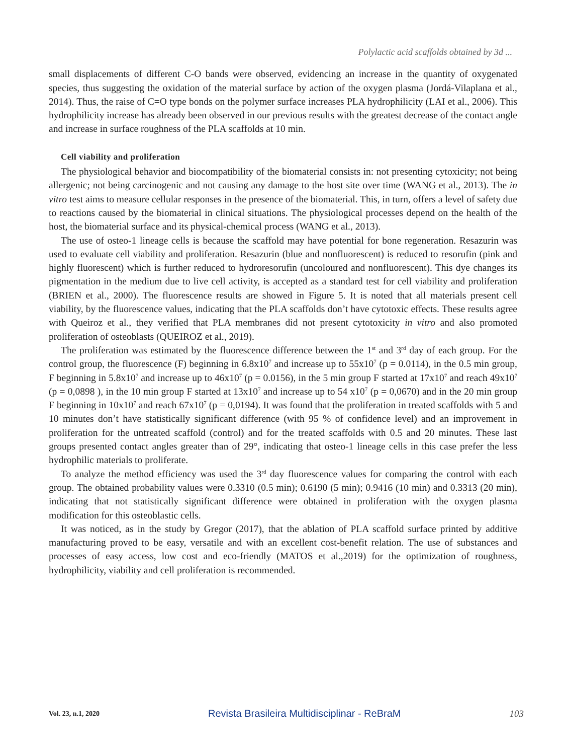Polylactic acid scaffolds obtained by 3d ...
small displacements of different C-O bands were observed, evidencing an increase in the quantity of oxygenated species, thus suggesting the oxidation of the material surface by action of the oxygen plasma (Jordá-Vilaplana et al., 2014). Thus, the raise of C=O type bonds on the polymer surface increases PLA hydrophilicity (LAI et al., 2006). This hydrophilicity increase has already been observed in our previous results with the greatest decrease of the contact angle and increase in surface roughness of the PLA scaffolds at 10 min.
Cell viability and proliferation
The physiological behavior and biocompatibility of the biomaterial consists in: not presenting cytoxicity; not being allergenic; not being carcinogenic and not causing any damage to the host site over time (WANG et al., 2013). The in vitro test aims to measure cellular responses in the presence of the biomaterial. This, in turn, offers a level of safety due to reactions caused by the biomaterial in clinical situations. The physiological processes depend on the health of the host, the biomaterial surface and its physical-chemical process (WANG et al., 2013).
The use of osteo-1 lineage cells is because the scaffold may have potential for bone regeneration. Resazurin was used to evaluate cell viability and proliferation. Resazurin (blue and nonfluorescent) is reduced to resorufin (pink and highly fluorescent) which is further reduced to hydroresorufin (uncoloured and nonfluorescent). This dye changes its pigmentation in the medium due to live cell activity, is accepted as a standard test for cell viability and proliferation (BRIEN et al., 2000). The fluorescence results are showed in Figure 5. It is noted that all materials present cell viability, by the fluorescence values, indicating that the PLA scaffolds don’t have cytotoxic effects. These results agree with Queiroz et al., they verified that PLA membranes did not present cytotoxicity in vitro and also promoted proliferation of osteoblasts (QUEIROZ et al., 2019).
The proliferation was estimated by the fluorescence difference between the 1<sup>st</sup> and 3<sup>rd</sup> day of each group. For the control group, the fluorescence (F) beginning in 6.8x10<sup>7</sup> and increase up to 55x10<sup>7</sup> (p = 0.0114), in the 0.5 min group, F beginning in 5.8x10<sup>7</sup> and increase up to 46x10<sup>7</sup> (p = 0.0156), in the 5 min group F started at 17x10<sup>7</sup> and reach 49x10<sup>7</sup> (p = 0,0898 ), in the 10 min group F started at 13x10<sup>7</sup> and increase up to 54 x10<sup>7</sup> (p = 0,0670) and in the 20 min group F beginning in 10x10<sup>7</sup> and reach 67x10<sup>7</sup> (p = 0,0194). It was found that the proliferation in treated scaffolds with 5 and 10 minutes don’t have statistically significant difference (with 95 % of confidence level) and an improvement in proliferation for the untreated scaffold (control) and for the treated scaffolds with 0.5 and 20 minutes. These last groups presented contact angles greater than of 29°, indicating that osteo-1 lineage cells in this case prefer the less hydrophilic materials to proliferate.
To analyze the method efficiency was used the 3<sup>rd</sup> day fluorescence values for comparing the control with each group. The obtained probability values were 0.3310 (0.5 min); 0.6190 (5 min); 0.9416 (10 min) and 0.3313 (20 min), indicating that not statistically significant difference were obtained in proliferation with the oxygen plasma modification for this osteoblastic cells.
It was noticed, as in the study by Gregor (2017), that the ablation of PLA scaffold surface printed by additive manufacturing proved to be easy, versatile and with an excellent cost-benefit relation. The use of substances and processes of easy access, low cost and eco-friendly (MATOS et al.,2019) for the optimization of roughness, hydrophilicity, viability and cell proliferation is recommended.
Vol. 23, n.1, 2020 Revista Brasileira Multidisciplinar - ReBraM 103